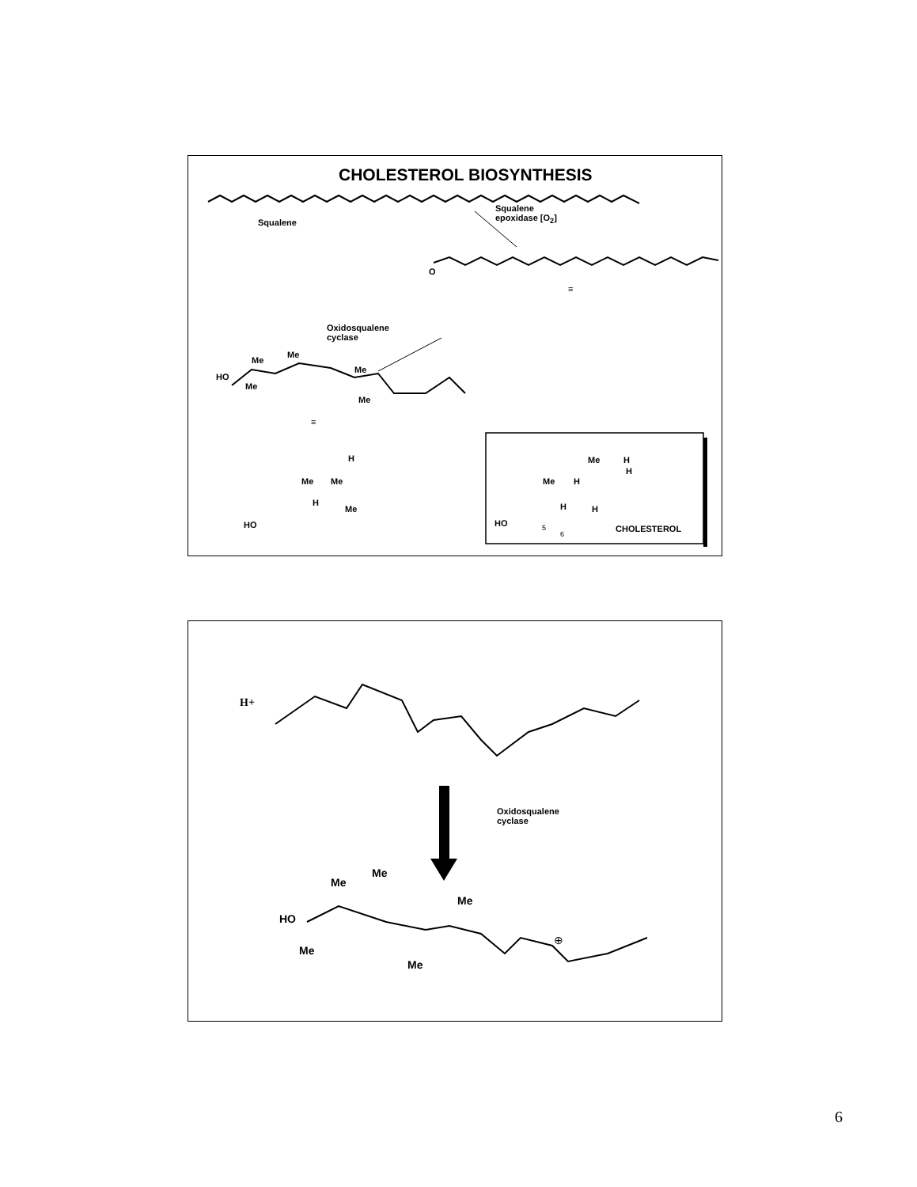CHOLESTEROL BIOSYNTHESIS
Squalene
Squalene
epoxidase [O<sub>2</sub>]
O
≡
Oxidosqualene
cyclase
HO
Me
Me
Me
Me
Me
≡
HO
Me Me
Me
H
H
HO
Me
Me H
H H
H
H
5
6
CHOLESTEROL
H+
Oxidosqualene
cyclase
HO
Me
Me
Me
Me
Me
⊕
6